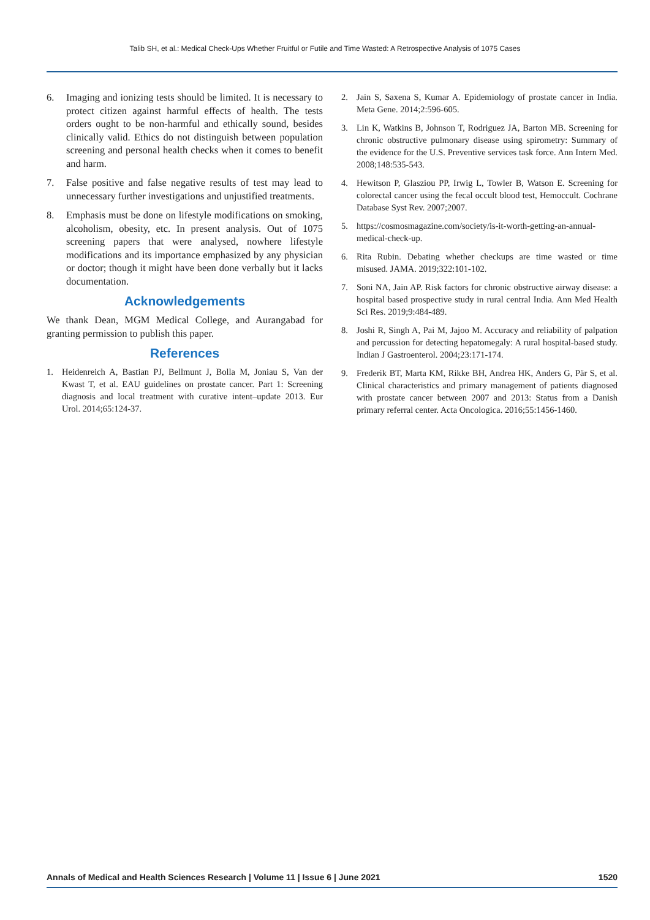Talib SH, et al.: Medical Check-Ups Whether Fruitful or Futile and Time Wasted: A Retrospective Analysis of 1075 Cases
6. Imaging and ionizing tests should be limited. It is necessary to protect citizen against harmful effects of health. The tests orders ought to be non-harmful and ethically sound, besides clinically valid. Ethics do not distinguish between population screening and personal health checks when it comes to benefit and harm.
7. False positive and false negative results of test may lead to unnecessary further investigations and unjustified treatments.
8. Emphasis must be done on lifestyle modifications on smoking, alcoholism, obesity, etc. In present analysis. Out of 1075 screening papers that were analysed, nowhere lifestyle modifications and its importance emphasized by any physician or doctor; though it might have been done verbally but it lacks documentation.
Acknowledgements
We thank Dean, MGM Medical College, and Aurangabad for granting permission to publish this paper.
References
1. Heidenreich A, Bastian PJ, Bellmunt J, Bolla M, Joniau S, Van der Kwast T, et al. EAU guidelines on prostate cancer. Part 1: Screening diagnosis and local treatment with curative intent–update 2013. Eur Urol. 2014;65:124-37.
2. Jain S, Saxena S, Kumar A. Epidemiology of prostate cancer in India. Meta Gene. 2014;2:596-605.
3. Lin K, Watkins B, Johnson T, Rodriguez JA, Barton MB. Screening for chronic obstructive pulmonary disease using spirometry: Summary of the evidence for the U.S. Preventive services task force. Ann Intern Med. 2008;148:535-543.
4. Hewitson P, Glasziou PP, Irwig L, Towler B, Watson E. Screening for colorectal cancer using the fecal occult blood test, Hemoccult. Cochrane Database Syst Rev. 2007;2007.
5. https://cosmosmagazine.com/society/is-it-worth-getting-an-annual-medical-check-up.
6. Rita Rubin. Debating whether checkups are time wasted or time misused. JAMA. 2019;322:101-102.
7. Soni NA, Jain AP. Risk factors for chronic obstructive airway disease: a hospital based prospective study in rural central India. Ann Med Health Sci Res. 2019;9:484-489.
8. Joshi R, Singh A, Pai M, Jajoo M. Accuracy and reliability of palpation and percussion for detecting hepatomegaly: A rural hospital-based study. Indian J Gastroenterol. 2004;23:171-174.
9. Frederik BT, Marta KM, Rikke BH, Andrea HK, Anders G, Pär S, et al. Clinical characteristics and primary management of patients diagnosed with prostate cancer between 2007 and 2013: Status from a Danish primary referral center. Acta Oncologica. 2016;55:1456-1460.
Annals of Medical and Health Sciences Research | Volume 11 | Issue 6 | June 2021 1520